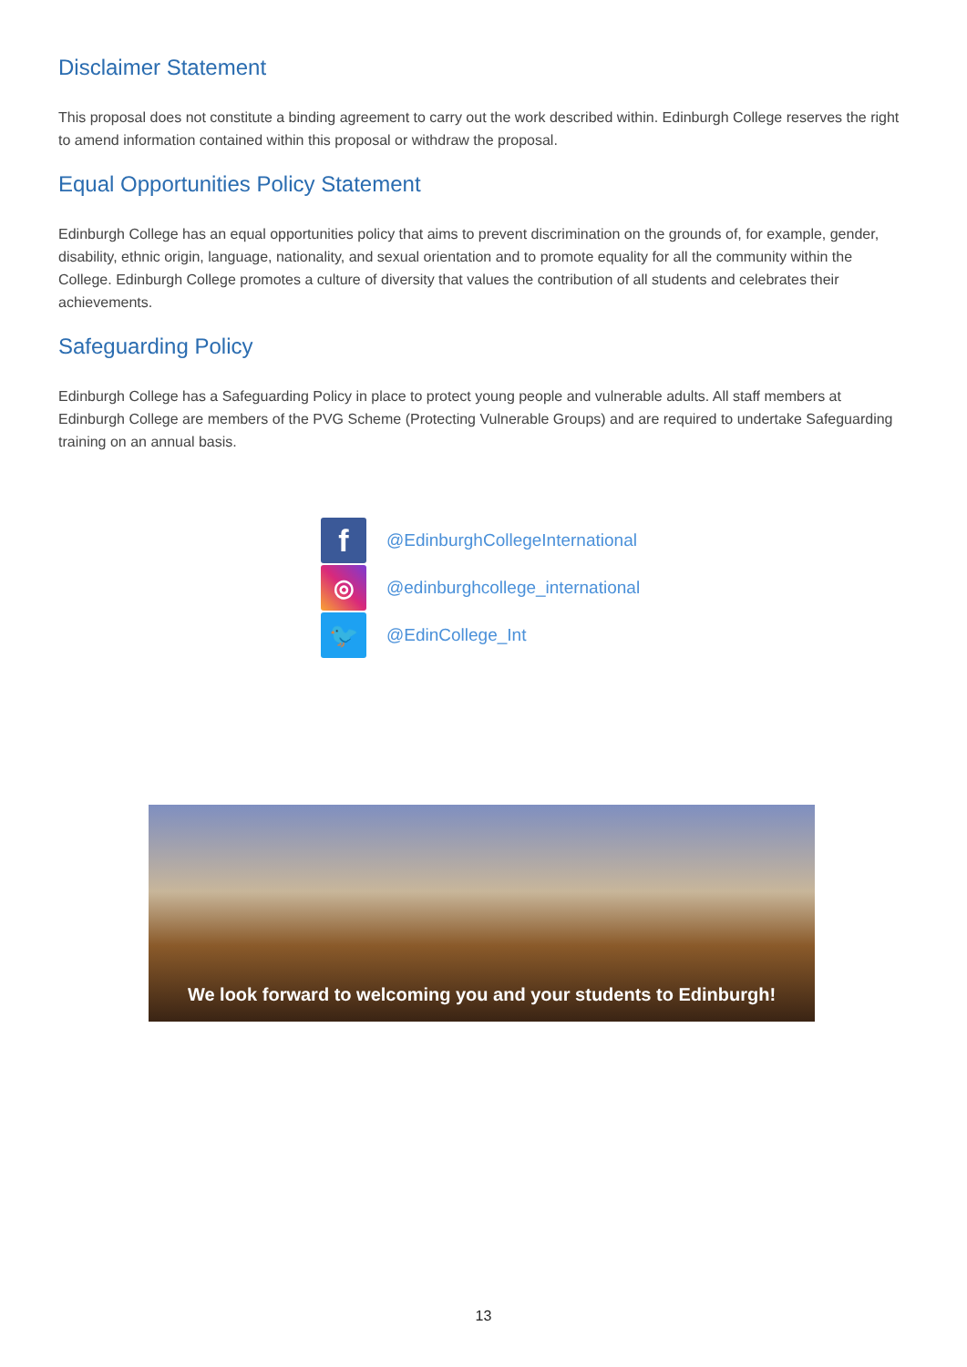Disclaimer Statement
This proposal does not constitute a binding agreement to carry out the work described within. Edinburgh College reserves the right to amend information contained within this proposal or withdraw the proposal.
Equal Opportunities Policy Statement
Edinburgh College has an equal opportunities policy that aims to prevent discrimination on the grounds of, for example, gender, disability, ethnic origin, language, nationality, and sexual orientation and to promote equality for all the community within the College. Edinburgh College promotes a culture of diversity that values the contribution of all students and celebrates their achievements.
Safeguarding Policy
Edinburgh College has a Safeguarding Policy in place to protect young people and vulnerable adults. All staff members at Edinburgh College are members of the PVG Scheme (Protecting Vulnerable Groups) and are required to undertake Safeguarding training on an annual basis.
f
@EdinburghCollegeInternational
◎
@edinburghcollege_international
🐦
@EdinCollege_Int
We look forward to welcoming you and your students to Edinburgh!
13